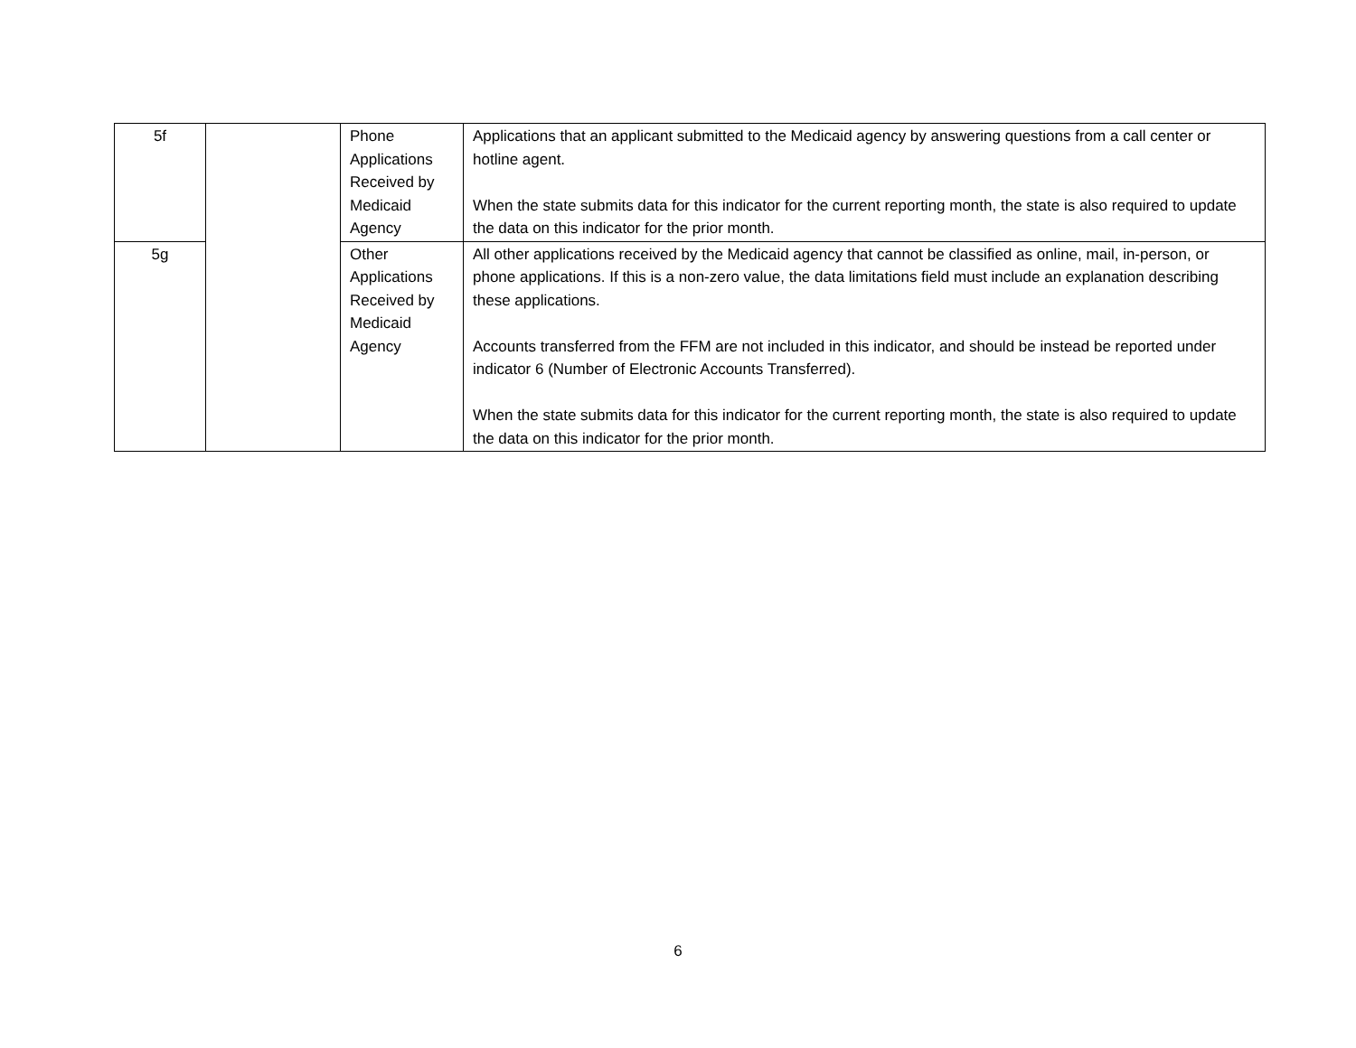| 5f | | Phone Applications Received by Medicaid Agency | Applications that an applicant submitted to the Medicaid agency by answering questions from a call center or hotline agent. When the state submits data for this indicator for the current reporting month, the state is also required to update the data on this indicator for the prior month. |
| 5g | | Other Applications Received by Medicaid Agency | All other applications received by the Medicaid agency that cannot be classified as online, mail, in-person, or phone applications. If this is a non-zero value, the data limitations field must include an explanation describing these applications. Accounts transferred from the FFM are not included in this indicator, and should be instead be reported under indicator 6 (Number of Electronic Accounts Transferred). When the state submits data for this indicator for the current reporting month, the state is also required to update the data on this indicator for the prior month. |
6